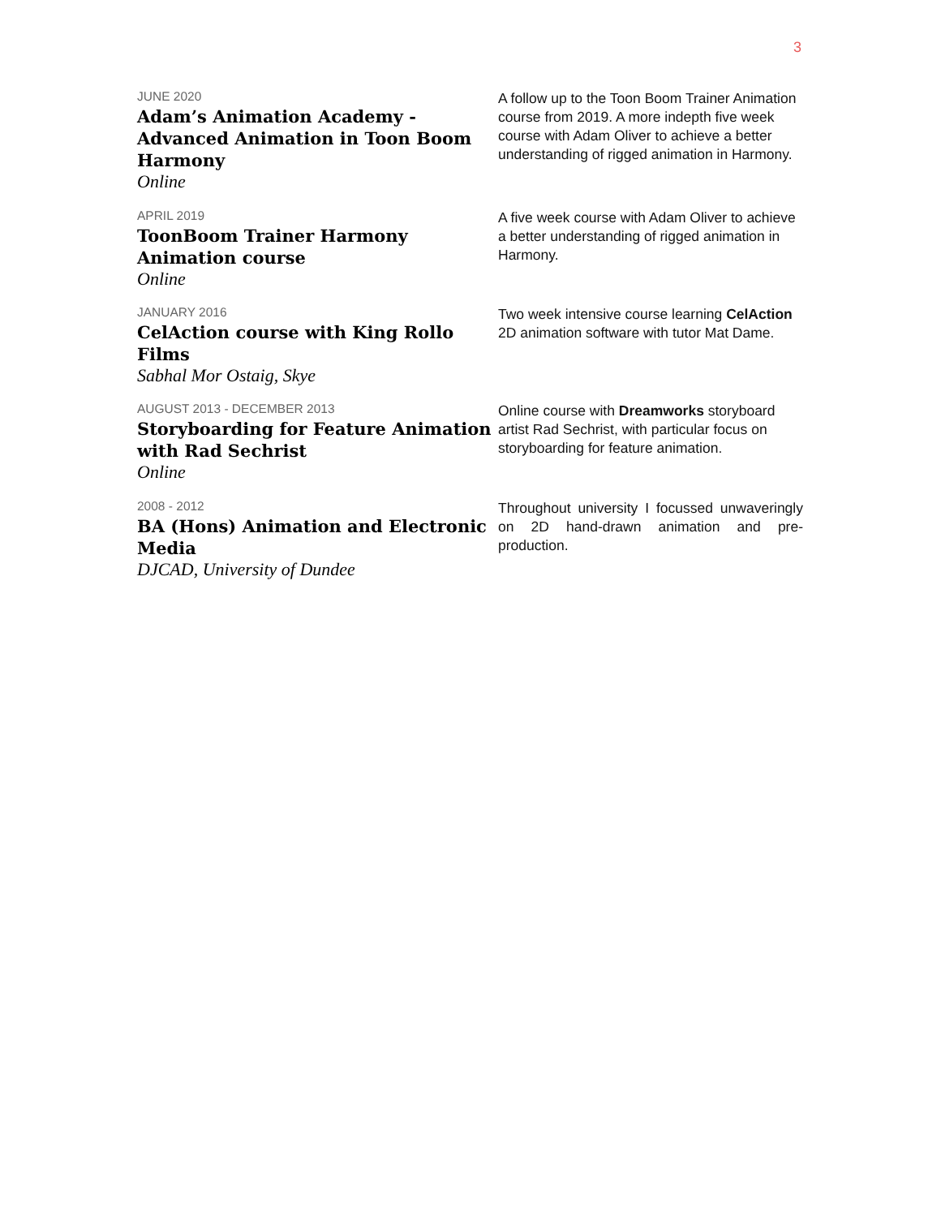3
JUNE 2020
Adam’s Animation Academy - Advanced Animation in Toon Boom Harmony
Online
A follow up to the Toon Boom Trainer Animation course from 2019. A more indepth five week course with Adam Oliver to achieve a better understanding of rigged animation in Harmony.
APRIL 2019
ToonBoom Trainer Harmony Animation course
Online
A five week course with Adam Oliver to achieve a better understanding of rigged animation in Harmony.
JANUARY 2016
CelAction course with King Rollo Films
Sabhal Mor Ostaig, Skye
Two week intensive course learning CelAction 2D animation software with tutor Mat Dame.
AUGUST 2013 - DECEMBER 2013
Storyboarding for Feature Animation with Rad Sechrist
Online
Online course with Dreamworks storyboard artist Rad Sechrist, with particular focus on storyboarding for feature animation.
2008 - 2012
BA (Hons) Animation and Electronic Media
DJCAD, University of Dundee
Throughout university I focussed unwaveringly on 2D hand-drawn animation and pre-production.